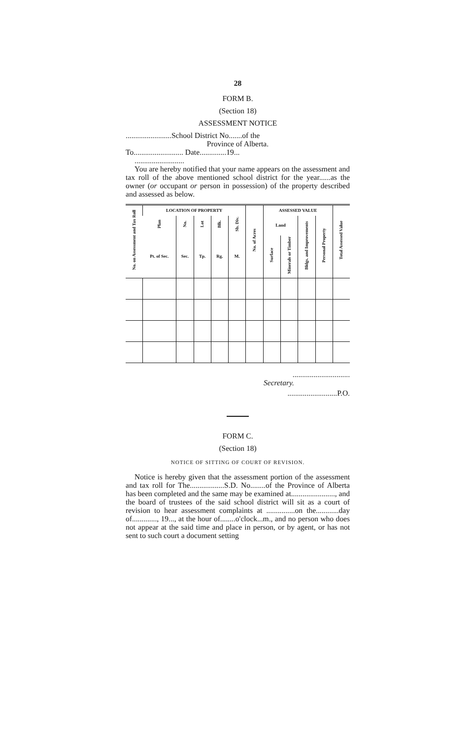28
FORM B.
(Section 18)
ASSESSMENT NOTICE
........................School District No.......of the
Province of Alberta.
To.......................... Date..............19...
..........................
You are hereby notified that your name appears on the assessment and tax roll of the above mentioned school district for the year......as the owner (or occupant or person in possession) of the property described and assessed as below.
| No. on Assessment and Tax Roll | LOCATION OF PROPERTY | | | | | No. of Acres | ASSESSED VALUE | | | | Total Assessed Value |
| --- | --- | --- | --- | --- | --- | --- | --- | --- | --- | --- | --- |
| | Plan | No. | Lot | Blk. | Sb. Div. | | Land | | Bldgs. and Improvements | Personal Property | |
| | Pt. of Sec. | Sec. | Tp. | Rg. | M. | | Surface | Minerals or Timber | | | |
..............................
Secretary.
..........................P.O.
FORM C.
(Section 18)
NOTICE OF SITTING OF COURT OF REVISION.
Notice is hereby given that the assessment portion of the assessment and tax roll for The..................S.D. No........of the Province of Alberta has been completed and the same may be examined at......................., and the board of trustees of the said school district will sit as a court of revision to hear assessment complaints at ...............on the............day of............., 19..., at the hour of........o'clock...m., and no person who does not appear at the said time and place in person, or by agent, or has not sent to such court a document setting